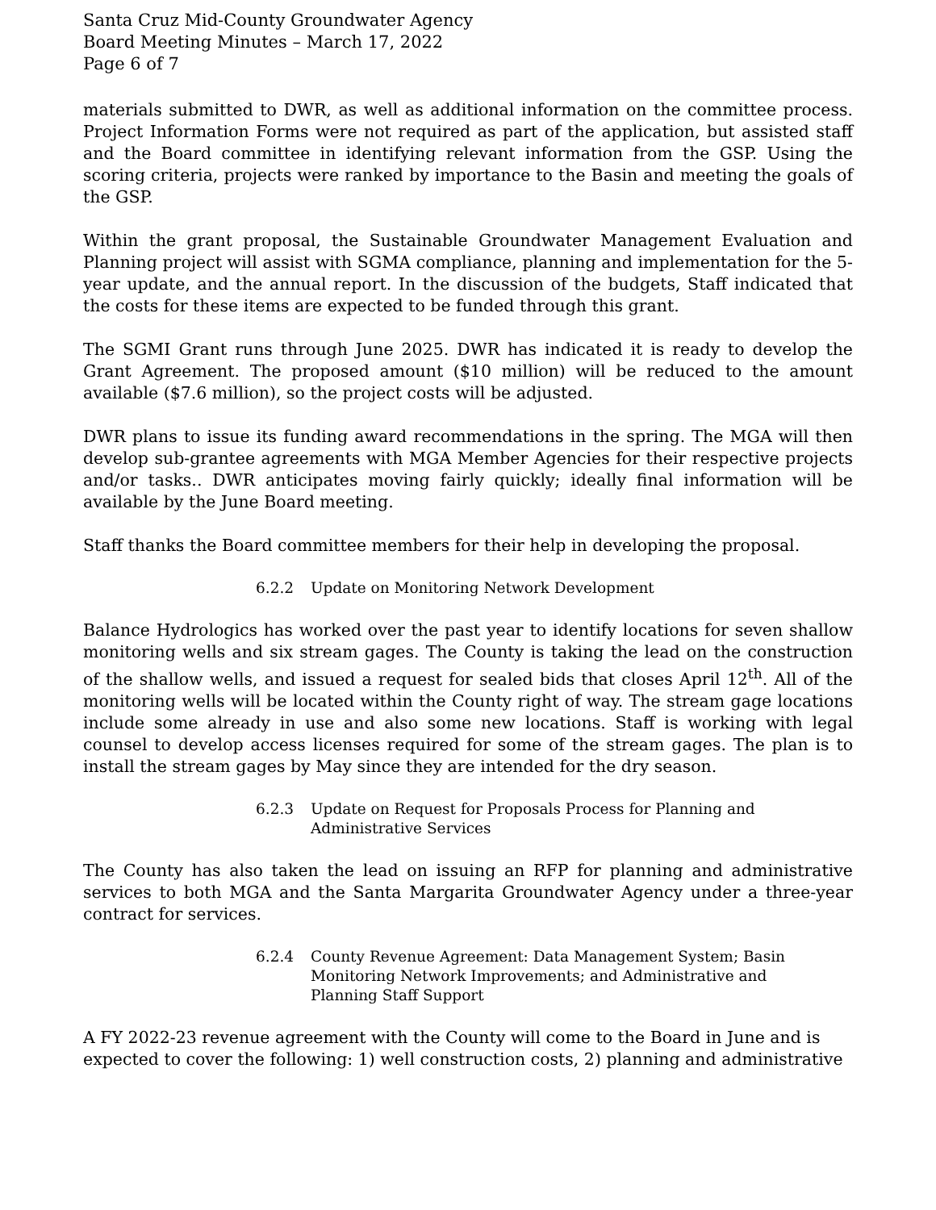Santa Cruz Mid-County Groundwater Agency
Board Meeting Minutes – March 17, 2022
Page 6 of 7
materials submitted to DWR, as well as additional information on the committee process. Project Information Forms were not required as part of the application, but assisted staff and the Board committee in identifying relevant information from the GSP. Using the scoring criteria, projects were ranked by importance to the Basin and meeting the goals of the GSP.
Within the grant proposal, the Sustainable Groundwater Management Evaluation and Planning project will assist with SGMA compliance, planning and implementation for the 5-year update, and the annual report. In the discussion of the budgets, Staff indicated that the costs for these items are expected to be funded through this grant.
The SGMI Grant runs through June 2025. DWR has indicated it is ready to develop the Grant Agreement. The proposed amount ($10 million) will be reduced to the amount available ($7.6 million), so the project costs will be adjusted.
DWR plans to issue its funding award recommendations in the spring. The MGA will then develop sub-grantee agreements with MGA Member Agencies for their respective projects and/or tasks.. DWR anticipates moving fairly quickly; ideally final information will be available by the June Board meeting.
Staff thanks the Board committee members for their help in developing the proposal.
6.2.2 Update on Monitoring Network Development
Balance Hydrologics has worked over the past year to identify locations for seven shallow monitoring wells and six stream gages. The County is taking the lead on the construction of the shallow wells, and issued a request for sealed bids that closes April 12<sup>th</sup>. All of the monitoring wells will be located within the County right of way. The stream gage locations include some already in use and also some new locations. Staff is working with legal counsel to develop access licenses required for some of the stream gages. The plan is to install the stream gages by May since they are intended for the dry season.
6.2.3 Update on Request for Proposals Process for Planning and
Administrative Services
The County has also taken the lead on issuing an RFP for planning and administrative services to both MGA and the Santa Margarita Groundwater Agency under a three-year contract for services.
6.2.4 County Revenue Agreement: Data Management System; Basin
Monitoring Network Improvements; and Administrative and
Planning Staff Support
A FY 2022-23 revenue agreement with the County will come to the Board in June and is expected to cover the following: 1) well construction costs, 2) planning and administrative